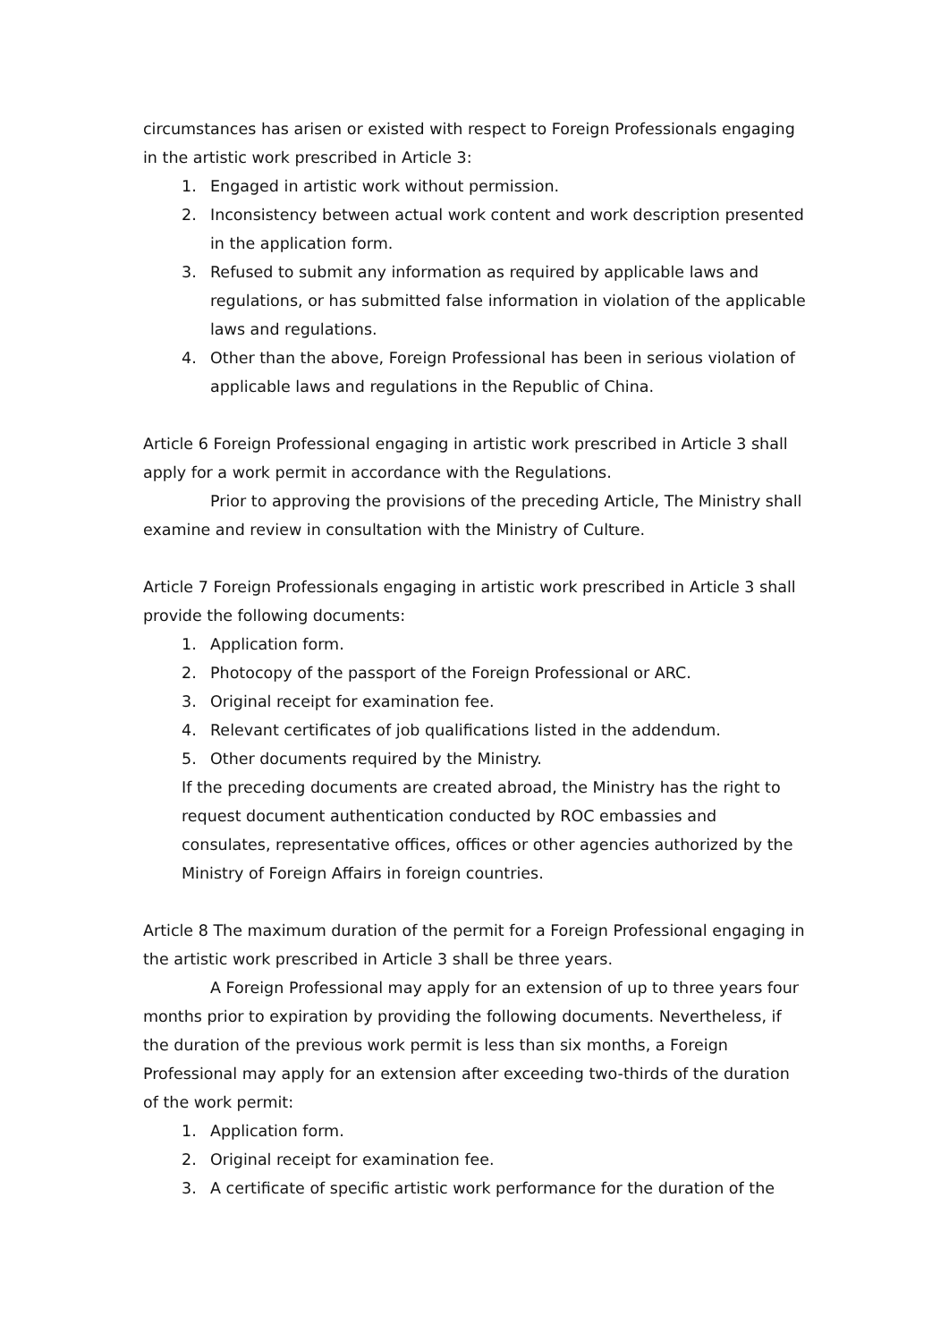circumstances has arisen or existed with respect to Foreign Professionals engaging in the artistic work prescribed in Article 3:
1. Engaged in artistic work without permission.
2. Inconsistency between actual work content and work description presented in the application form.
3. Refused to submit any information as required by applicable laws and regulations, or has submitted false information in violation of the applicable laws and regulations.
4. Other than the above, Foreign Professional has been in serious violation of applicable laws and regulations in the Republic of China.
Article 6 Foreign Professional engaging in artistic work prescribed in Article 3 shall apply for a work permit in accordance with the Regulations.
Prior to approving the provisions of the preceding Article, The Ministry shall examine and review in consultation with the Ministry of Culture.
Article 7 Foreign Professionals engaging in artistic work prescribed in Article 3 shall provide the following documents:
1. Application form.
2. Photocopy of the passport of the Foreign Professional or ARC.
3. Original receipt for examination fee.
4. Relevant certificates of job qualifications listed in the addendum.
5. Other documents required by the Ministry.
If the preceding documents are created abroad, the Ministry has the right to request document authentication conducted by ROC embassies and consulates, representative offices, offices or other agencies authorized by the Ministry of Foreign Affairs in foreign countries.
Article 8 The maximum duration of the permit for a Foreign Professional engaging in the artistic work prescribed in Article 3 shall be three years.
A Foreign Professional may apply for an extension of up to three years four months prior to expiration by providing the following documents. Nevertheless, if the duration of the previous work permit is less than six months, a Foreign Professional may apply for an extension after exceeding two-thirds of the duration of the work permit:
1. Application form.
2. Original receipt for examination fee.
3. A certificate of specific artistic work performance for the duration of the